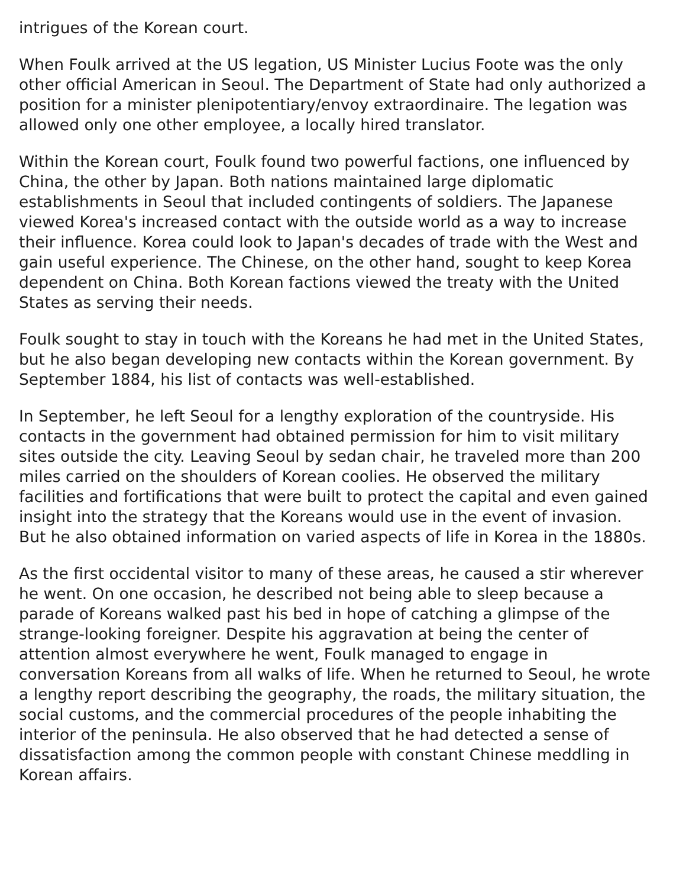intrigues of the Korean court.
When Foulk arrived at the US legation, US Minister Lucius Foote was the only other official American in Seoul. The Department of State had only authorized a position for a minister plenipotentiary/envoy extraordinaire. The legation was allowed only one other employee, a locally hired translator.
Within the Korean court, Foulk found two powerful factions, one influenced by China, the other by Japan. Both nations maintained large diplomatic establishments in Seoul that included contingents of soldiers. The Japanese viewed Korea's increased contact with the outside world as a way to increase their influence. Korea could look to Japan's decades of trade with the West and gain useful experience. The Chinese, on the other hand, sought to keep Korea dependent on China. Both Korean factions viewed the treaty with the United States as serving their needs.
Foulk sought to stay in touch with the Koreans he had met in the United States, but he also began developing new contacts within the Korean government. By September 1884, his list of contacts was well-established.
In September, he left Seoul for a lengthy exploration of the countryside. His contacts in the government had obtained permission for him to visit military sites outside the city. Leaving Seoul by sedan chair, he traveled more than 200 miles carried on the shoulders of Korean coolies. He observed the military facilities and fortifications that were built to protect the capital and even gained insight into the strategy that the Koreans would use in the event of invasion. But he also obtained information on varied aspects of life in Korea in the 1880s.
As the first occidental visitor to many of these areas, he caused a stir wherever he went. On one occasion, he described not being able to sleep because a parade of Koreans walked past his bed in hope of catching a glimpse of the strange-looking foreigner. Despite his aggravation at being the center of attention almost everywhere he went, Foulk managed to engage in conversation Koreans from all walks of life. When he returned to Seoul, he wrote a lengthy report describing the geography, the roads, the military situation, the social customs, and the commercial procedures of the people inhabiting the interior of the peninsula. He also observed that he had detected a sense of dissatisfaction among the common people with constant Chinese meddling in Korean affairs.